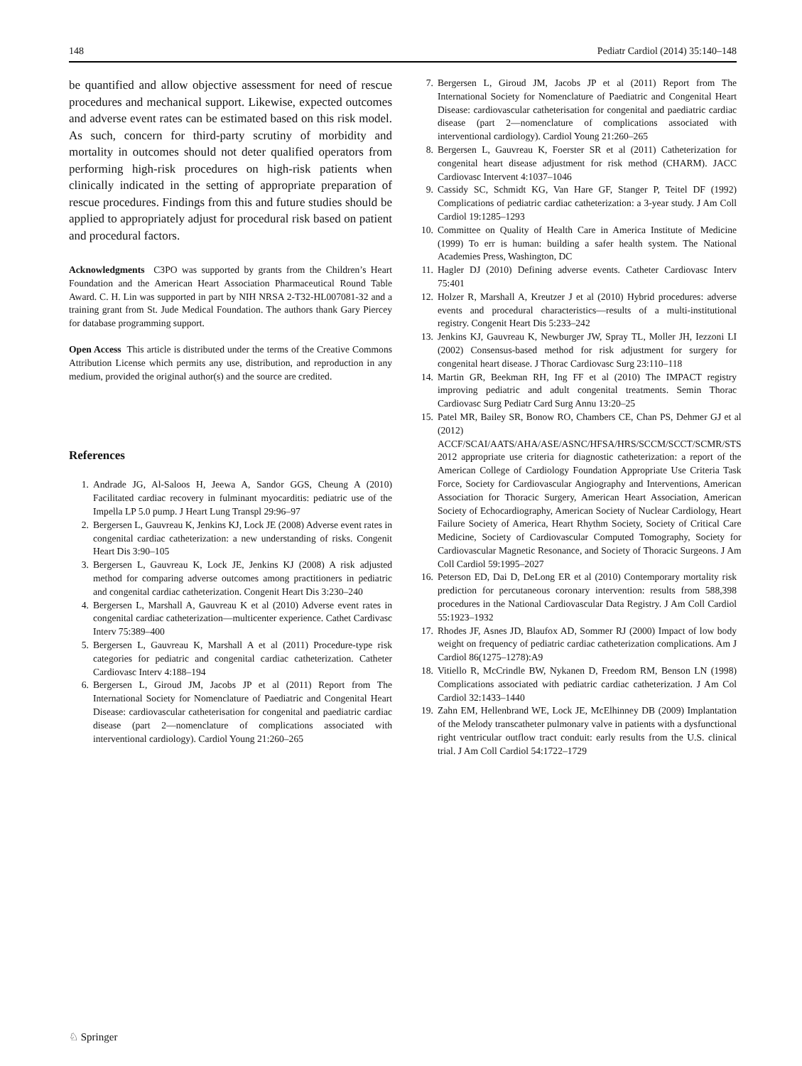148 Pediatr Cardiol (2014) 35:140–148
be quantified and allow objective assessment for need of rescue procedures and mechanical support. Likewise, expected outcomes and adverse event rates can be estimated based on this risk model. As such, concern for third-party scrutiny of morbidity and mortality in outcomes should not deter qualified operators from performing high-risk procedures on high-risk patients when clinically indicated in the setting of appropriate preparation of rescue procedures. Findings from this and future studies should be applied to appropriately adjust for procedural risk based on patient and procedural factors.
Acknowledgments C3PO was supported by grants from the Children’s Heart Foundation and the American Heart Association Pharmaceutical Round Table Award. C. H. Lin was supported in part by NIH NRSA 2-T32-HL007081-32 and a training grant from St. Jude Medical Foundation. The authors thank Gary Piercey for database programming support.
Open Access This article is distributed under the terms of the Creative Commons Attribution License which permits any use, distribution, and reproduction in any medium, provided the original author(s) and the source are credited.
References
1. Andrade JG, Al-Saloos H, Jeewa A, Sandor GGS, Cheung A (2010) Facilitated cardiac recovery in fulminant myocarditis: pediatric use of the Impella LP 5.0 pump. J Heart Lung Transpl 29:96–97
2. Bergersen L, Gauvreau K, Jenkins KJ, Lock JE (2008) Adverse event rates in congenital cardiac catheterization: a new understanding of risks. Congenit Heart Dis 3:90–105
3. Bergersen L, Gauvreau K, Lock JE, Jenkins KJ (2008) A risk adjusted method for comparing adverse outcomes among practitioners in pediatric and congenital cardiac catheterization. Congenit Heart Dis 3:230–240
4. Bergersen L, Marshall A, Gauvreau K et al (2010) Adverse event rates in congenital cardiac catheterization—multicenter experience. Cathet Cardivasc Interv 75:389–400
5. Bergersen L, Gauvreau K, Marshall A et al (2011) Procedure-type risk categories for pediatric and congenital cardiac catheterization. Catheter Cardiovasc Interv 4:188–194
6. Bergersen L, Giroud JM, Jacobs JP et al (2011) Report from The International Society for Nomenclature of Paediatric and Congenital Heart Disease: cardiovascular catheterisation for congenital and paediatric cardiac disease (part 2—nomenclature of complications associated with interventional cardiology). Cardiol Young 21:260–265
7. Bergersen L, Giroud JM, Jacobs JP et al (2011) Report from The International Society for Nomenclature of Paediatric and Congenital Heart Disease: cardiovascular catheterisation for congenital and paediatric cardiac disease (part 2—nomenclature of complications associated with interventional cardiology). Cardiol Young 21:260–265
8. Bergersen L, Gauvreau K, Foerster SR et al (2011) Catheterization for congenital heart disease adjustment for risk method (CHARM). JACC Cardiovasc Intervent 4:1037–1046
9. Cassidy SC, Schmidt KG, Van Hare GF, Stanger P, Teitel DF (1992) Complications of pediatric cardiac catheterization: a 3-year study. J Am Coll Cardiol 19:1285–1293
10. Committee on Quality of Health Care in America Institute of Medicine (1999) To err is human: building a safer health system. The National Academies Press, Washington, DC
11. Hagler DJ (2010) Defining adverse events. Catheter Cardiovasc Interv 75:401
12. Holzer R, Marshall A, Kreutzer J et al (2010) Hybrid procedures: adverse events and procedural characteristics—results of a multi-institutional registry. Congenit Heart Dis 5:233–242
13. Jenkins KJ, Gauvreau K, Newburger JW, Spray TL, Moller JH, Iezzoni LI (2002) Consensus-based method for risk adjustment for surgery for congenital heart disease. J Thorac Cardiovasc Surg 23:110–118
14. Martin GR, Beekman RH, Ing FF et al (2010) The IMPACT registry improving pediatric and adult congenital treatments. Semin Thorac Cardiovasc Surg Pediatr Card Surg Annu 13:20–25
15. Patel MR, Bailey SR, Bonow RO, Chambers CE, Chan PS, Dehmer GJ et al (2012) ACCF/SCAI/AATS/AHA/ASE/ASNC/HFSA/HRS/SCCM/SCCT/SCMR/STS 2012 appropriate use criteria for diagnostic catheterization: a report of the American College of Cardiology Foundation Appropriate Use Criteria Task Force, Society for Cardiovascular Angiography and Interventions, American Association for Thoracic Surgery, American Heart Association, American Society of Echocardiography, American Society of Nuclear Cardiology, Heart Failure Society of America, Heart Rhythm Society, Society of Critical Care Medicine, Society of Cardiovascular Computed Tomography, Society for Cardiovascular Magnetic Resonance, and Society of Thoracic Surgeons. J Am Coll Cardiol 59:1995–2027
16. Peterson ED, Dai D, DeLong ER et al (2010) Contemporary mortality risk prediction for percutaneous coronary intervention: results from 588,398 procedures in the National Cardiovascular Data Registry. J Am Coll Cardiol 55:1923–1932
17. Rhodes JF, Asnes JD, Blaufox AD, Sommer RJ (2000) Impact of low body weight on frequency of pediatric cardiac catheterization complications. Am J Cardiol 86(1275–1278):A9
18. Vitiello R, McCrindle BW, Nykanen D, Freedom RM, Benson LN (1998) Complications associated with pediatric cardiac catheterization. J Am Col Cardiol 32:1433–1440
19. Zahn EM, Hellenbrand WE, Lock JE, McElhinney DB (2009) Implantation of the Melody transcatheter pulmonary valve in patients with a dysfunctional right ventricular outflow tract conduit: early results from the U.S. clinical trial. J Am Coll Cardiol 54:1722–1729
♘ Springer